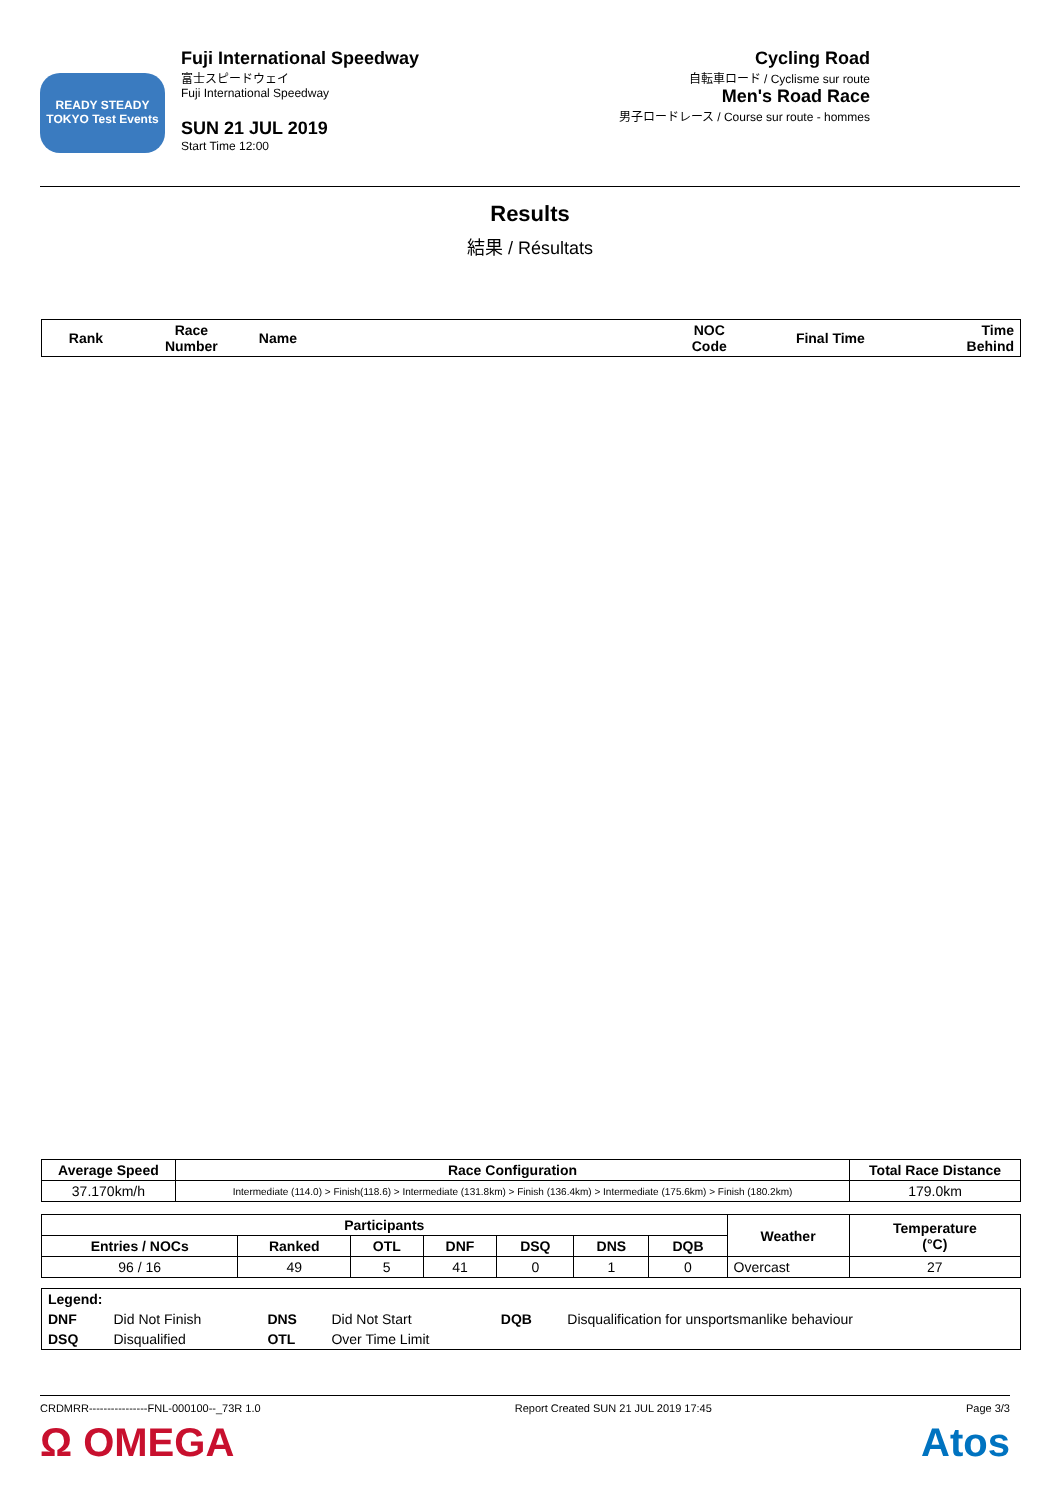READY STEADY TOKYO Test Events
Fuji International Speedway
富士スピードウェイ
Fuji International Speedway
SUN 21 JUL 2019
Start Time 12:00
Cycling Road
自転車ロード / Cyclisme sur route
Men's Road Race
男子ロードレース / Course sur route - hommes
Results
結果 / Résultats
| Rank | Race Number | Name | NOC Code | Final Time | Time Behind |
| --- | --- | --- | --- | --- | --- |
| Average Speed | Race Configuration | Total Race Distance |
| --- | --- | --- |
| 37.170km/h | Intermediate (114.0) > Finish(118.6) > Intermediate (131.8km) > Finish (136.4km) > Intermediate (175.6km) > Finish (180.2km) | 179.0km |
| Participants | | | | | | | Weather | Temperature (°C) |
| --- | --- | --- | --- | --- | --- | --- | --- | --- |
| Entries / NOCs | Ranked | OTL | DNF | DSQ | DNS | DQB | | |
| 96 / 16 | 49 | 5 | 41 | 0 | 1 | 0 | Overcast | 27 |
| Legend: | | | | | |
| DNF | Did Not Finish | DNS | Did Not Start | DQB | Disqualification for unsportsmanlike behaviour |
| DSQ | Disqualified | OTL | Over Time Limit | | |
CRDMRR----------------FNL-000100--_73R 1.0 Report Created SUN 21 JUL 2019 17:45 Page 3/3
Ω OMEGA Atos